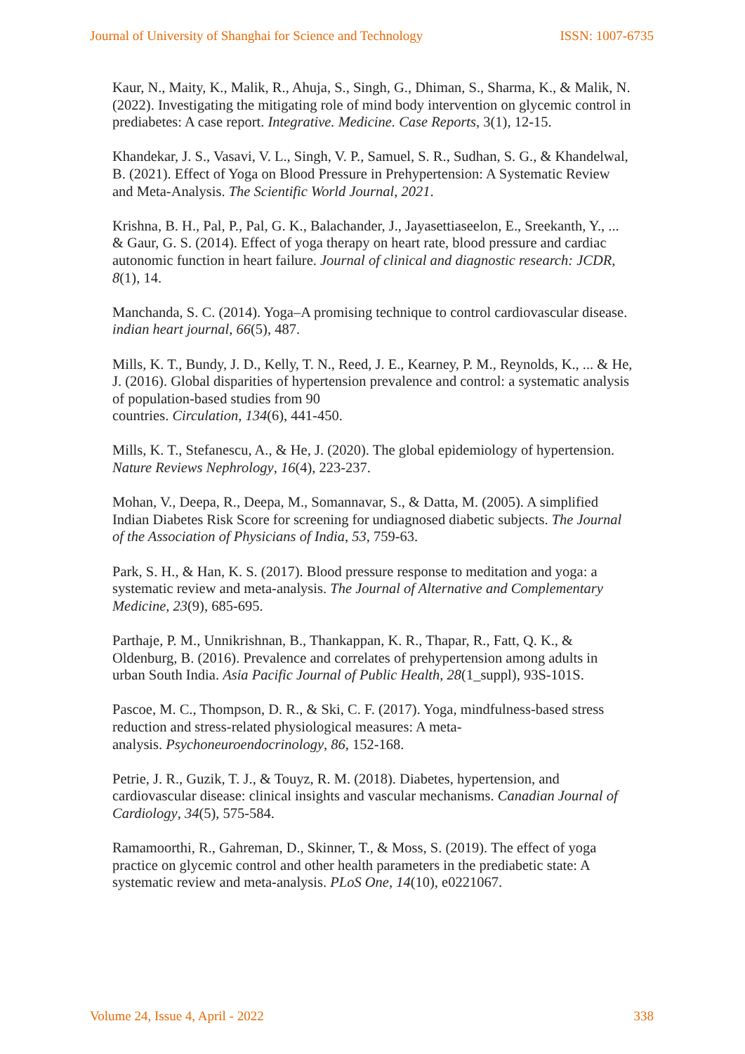Journal of University of Shanghai for Science and Technology ISSN: 1007-6735
Kaur, N., Maity, K., Malik, R., Ahuja, S., Singh, G., Dhiman, S., Sharma, K., & Malik, N. (2022). Investigating the mitigating role of mind body intervention on glycemic control in prediabetes: A case report. Integrative. Medicine. Case Reports, 3(1), 12-15.
Khandekar, J. S., Vasavi, V. L., Singh, V. P., Samuel, S. R., Sudhan, S. G., & Khandelwal, B. (2021). Effect of Yoga on Blood Pressure in Prehypertension: A Systematic Review and Meta-Analysis. The Scientific World Journal, 2021.
Krishna, B. H., Pal, P., Pal, G. K., Balachander, J., Jayasettiaseelon, E., Sreekanth, Y., ... & Gaur, G. S. (2014). Effect of yoga therapy on heart rate, blood pressure and cardiac autonomic function in heart failure. Journal of clinical and diagnostic research: JCDR, 8(1), 14.
Manchanda, S. C. (2014). Yoga–A promising technique to control cardiovascular disease. indian heart journal, 66(5), 487.
Mills, K. T., Bundy, J. D., Kelly, T. N., Reed, J. E., Kearney, P. M., Reynolds, K., ... & He, J. (2016). Global disparities of hypertension prevalence and control: a systematic analysis of population-based studies from 90
countries. Circulation, 134(6), 441-450.
Mills, K. T., Stefanescu, A., & He, J. (2020). The global epidemiology of hypertension. Nature Reviews Nephrology, 16(4), 223-237.
Mohan, V., Deepa, R., Deepa, M., Somannavar, S., & Datta, M. (2005). A simplified Indian Diabetes Risk Score for screening for undiagnosed diabetic subjects. The Journal of the Association of Physicians of India, 53, 759-63.
Park, S. H., & Han, K. S. (2017). Blood pressure response to meditation and yoga: a systematic review and meta-analysis. The Journal of Alternative and Complementary Medicine, 23(9), 685-695.
Parthaje, P. M., Unnikrishnan, B., Thankappan, K. R., Thapar, R., Fatt, Q. K., & Oldenburg, B. (2016). Prevalence and correlates of prehypertension among adults in urban South India. Asia Pacific Journal of Public Health, 28(1_suppl), 93S-101S.
Pascoe, M. C., Thompson, D. R., & Ski, C. F. (2017). Yoga, mindfulness-based stress reduction and stress-related physiological measures: A meta-
analysis. Psychoneuroendocrinology, 86, 152-168.
Petrie, J. R., Guzik, T. J., & Touyz, R. M. (2018). Diabetes, hypertension, and cardiovascular disease: clinical insights and vascular mechanisms. Canadian Journal of Cardiology, 34(5), 575-584.
Ramamoorthi, R., Gahreman, D., Skinner, T., & Moss, S. (2019). The effect of yoga practice on glycemic control and other health parameters in the prediabetic state: A systematic review and meta-analysis. PLoS One, 14(10), e0221067.
Volume 24, Issue 4, April - 2022 338